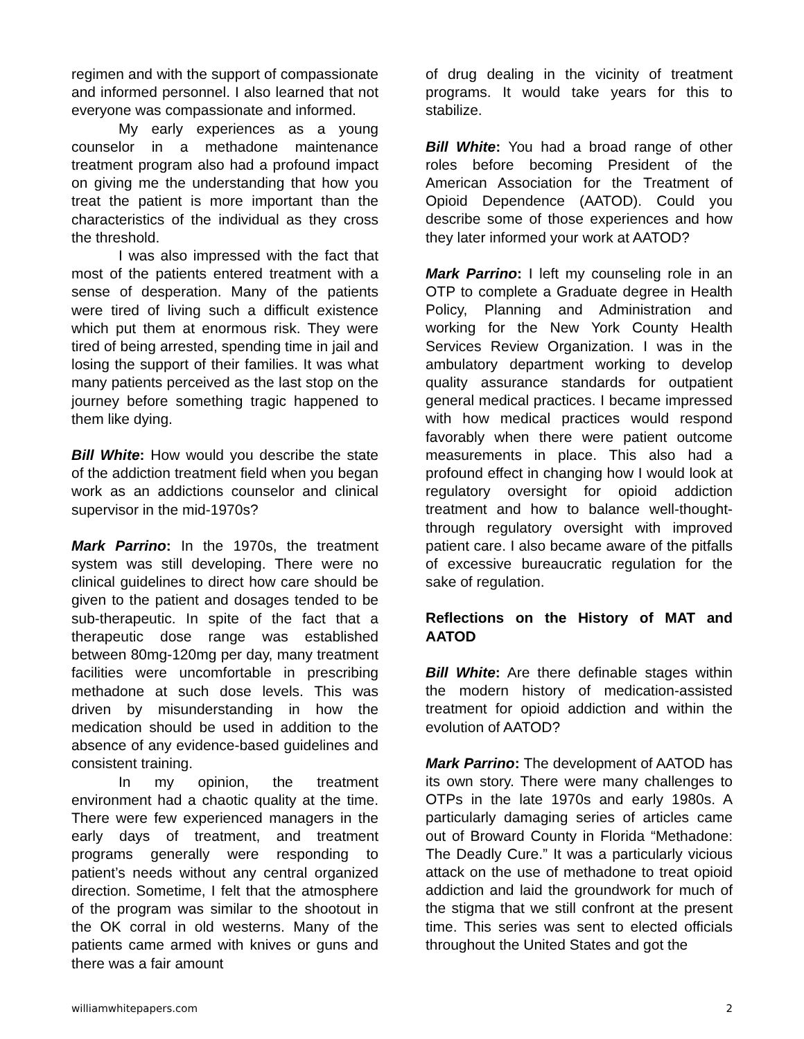regimen and with the support of compassionate and informed personnel. I also learned that not everyone was compassionate and informed.
My early experiences as a young counselor in a methadone maintenance treatment program also had a profound impact on giving me the understanding that how you treat the patient is more important than the characteristics of the individual as they cross the threshold.
I was also impressed with the fact that most of the patients entered treatment with a sense of desperation. Many of the patients were tired of living such a difficult existence which put them at enormous risk. They were tired of being arrested, spending time in jail and losing the support of their families. It was what many patients perceived as the last stop on the journey before something tragic happened to them like dying.
Bill White: How would you describe the state of the addiction treatment field when you began work as an addictions counselor and clinical supervisor in the mid-1970s?
Mark Parrino: In the 1970s, the treatment system was still developing. There were no clinical guidelines to direct how care should be given to the patient and dosages tended to be sub-therapeutic. In spite of the fact that a therapeutic dose range was established between 80mg-120mg per day, many treatment facilities were uncomfortable in prescribing methadone at such dose levels. This was driven by misunderstanding in how the medication should be used in addition to the absence of any evidence-based guidelines and consistent training.
In my opinion, the treatment environment had a chaotic quality at the time. There were few experienced managers in the early days of treatment, and treatment programs generally were responding to patient’s needs without any central organized direction. Sometime, I felt that the atmosphere of the program was similar to the shootout in the OK corral in old westerns. Many of the patients came armed with knives or guns and there was a fair amount
of drug dealing in the vicinity of treatment programs. It would take years for this to stabilize.
Bill White: You had a broad range of other roles before becoming President of the American Association for the Treatment of Opioid Dependence (AATOD). Could you describe some of those experiences and how they later informed your work at AATOD?
Mark Parrino: I left my counseling role in an OTP to complete a Graduate degree in Health Policy, Planning and Administration and working for the New York County Health Services Review Organization. I was in the ambulatory department working to develop quality assurance standards for outpatient general medical practices. I became impressed with how medical practices would respond favorably when there were patient outcome measurements in place. This also had a profound effect in changing how I would look at regulatory oversight for opioid addiction treatment and how to balance well-thought-through regulatory oversight with improved patient care. I also became aware of the pitfalls of excessive bureaucratic regulation for the sake of regulation.
Reflections on the History of MAT and AATOD
Bill White: Are there definable stages within the modern history of medication-assisted treatment for opioid addiction and within the evolution of AATOD?
Mark Parrino: The development of AATOD has its own story. There were many challenges to OTPs in the late 1970s and early 1980s. A particularly damaging series of articles came out of Broward County in Florida “Methadone: The Deadly Cure.” It was a particularly vicious attack on the use of methadone to treat opioid addiction and laid the groundwork for much of the stigma that we still confront at the present time. This series was sent to elected officials throughout the United States and got the
williamwhitepapers.com 2